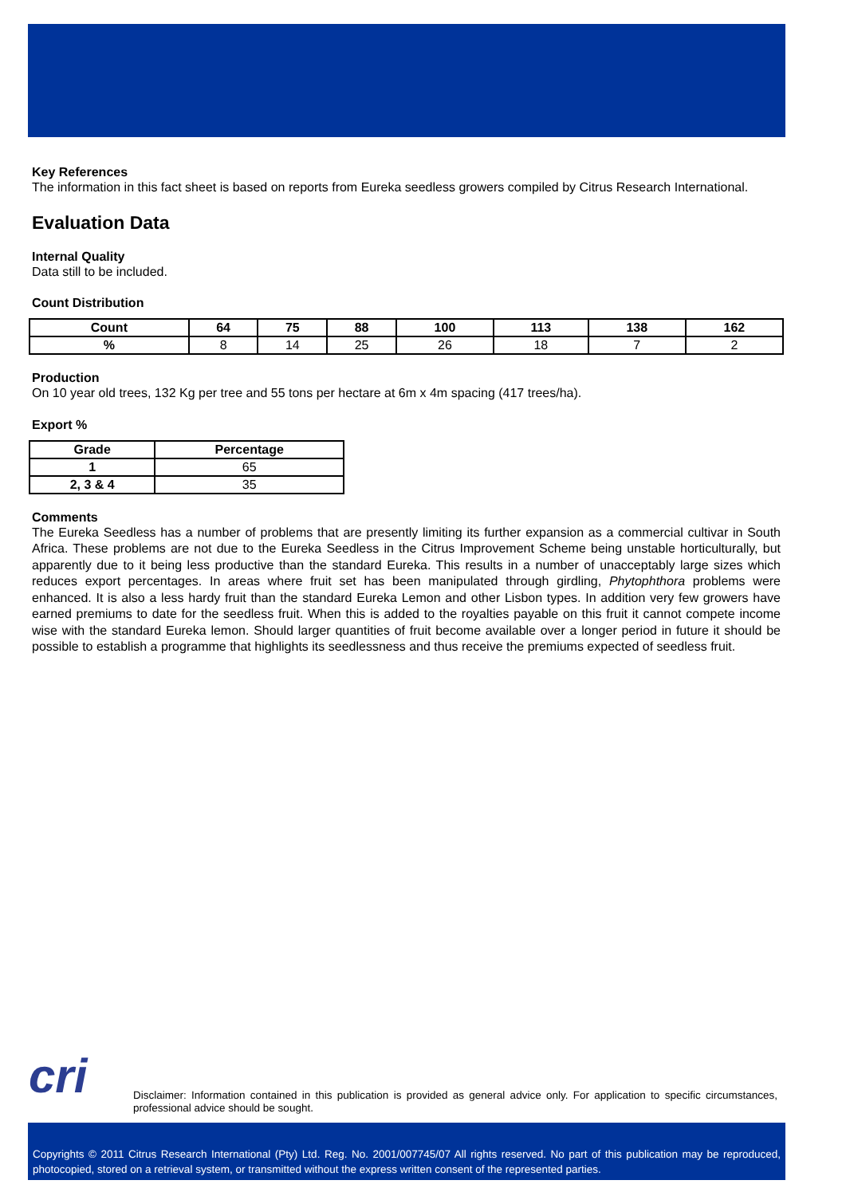Key References
The information in this fact sheet is based on reports from Eureka seedless growers compiled by Citrus Research International.
Evaluation Data
Internal Quality
Data still to be included.
Count Distribution
| Count | 64 | 75 | 88 | 100 | 113 | 138 | 162 |
| --- | --- | --- | --- | --- | --- | --- | --- |
| % | 8 | 14 | 25 | 26 | 18 | 7 | 2 |
Production
On 10 year old trees, 132 Kg per tree and 55 tons per hectare at 6m x 4m spacing (417 trees/ha).
Export %
| Grade | Percentage |
| --- | --- |
| 1 | 65 |
| 2, 3 & 4 | 35 |
Comments
The Eureka Seedless has a number of problems that are presently limiting its further expansion as a commercial cultivar in South Africa. These problems are not due to the Eureka Seedless in the Citrus Improvement Scheme being unstable horticulturally, but apparently due to it being less productive than the standard Eureka. This results in a number of unacceptably large sizes which reduces export percentages. In areas where fruit set has been manipulated through girdling, Phytophthora problems were enhanced. It is also a less hardy fruit than the standard Eureka Lemon and other Lisbon types. In addition very few growers have earned premiums to date for the seedless fruit. When this is added to the royalties payable on this fruit it cannot compete income wise with the standard Eureka lemon. Should larger quantities of fruit become available over a longer period in future it should be possible to establish a programme that highlights its seedlessness and thus receive the premiums expected of seedless fruit.
cri
Disclaimer: Information contained in this publication is provided as general advice only. For application to specific circumstances, professional advice should be sought.
Copyrights © 2011 Citrus Research International (Pty) Ltd. Reg. No. 2001/007745/07 All rights reserved. No part of this publication may be reproduced, photocopied, stored on a retrieval system, or transmitted without the express written consent of the represented parties.